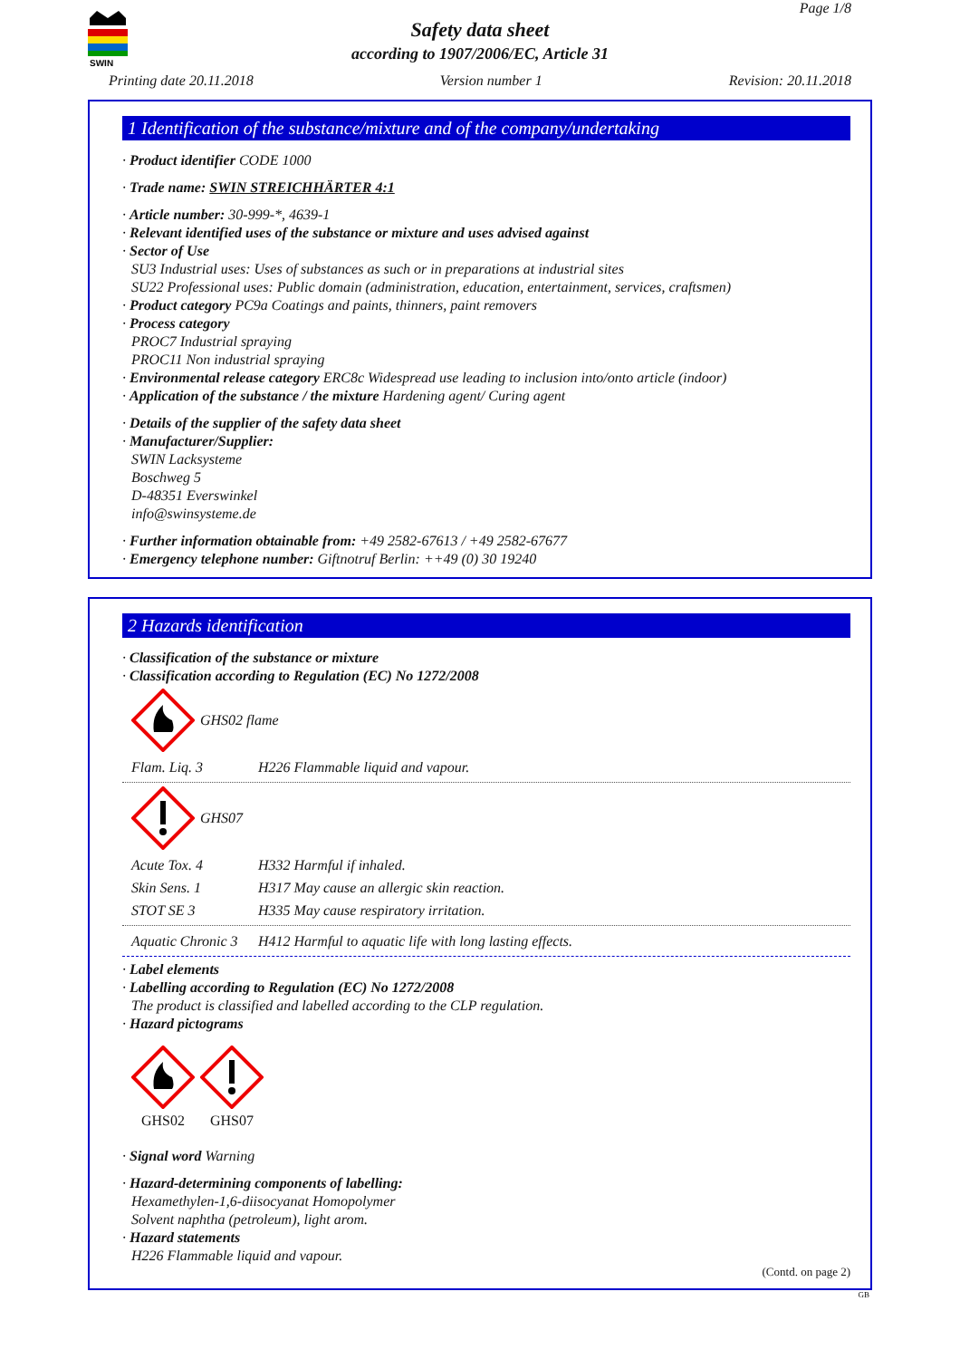SWIN
Page 1/8
Safety data sheet
according to 1907/2006/EC, Article 31
Printing date 20.11.2018 Version number 1 Revision: 20.11.2018
1 Identification of the substance/mixture and of the company/undertaking
· Product identifier CODE 1000
· Trade name: SWIN STREICHHÄRTER 4:1
· Article number: 30-999-*, 4639-1
· Relevant identified uses of the substance or mixture and uses advised against
· Sector of Use
SU3 Industrial uses: Uses of substances as such or in preparations at industrial sites
SU22 Professional uses: Public domain (administration, education, entertainment, services, craftsmen)
· Product category PC9a Coatings and paints, thinners, paint removers
· Process category
PROC7 Industrial spraying
PROC11 Non industrial spraying
· Environmental release category ERC8c Widespread use leading to inclusion into/onto article (indoor)
· Application of the substance / the mixture Hardening agent/ Curing agent
· Details of the supplier of the safety data sheet
· Manufacturer/Supplier:
SWIN Lacksysteme
Boschweg 5
D-48351 Everswinkel
info@swinsysteme.de
· Further information obtainable from: +49 2582-67613 / +49 2582-67677
· Emergency telephone number: Giftnotruf Berlin: ++49 (0) 30 19240
2 Hazards identification
· Classification of the substance or mixture
· Classification according to Regulation (EC) No 1272/2008
GHS02 flame
Flam. Liq. 3 H226 Flammable liquid and vapour.
GHS07
Acute Tox. 4 H332 Harmful if inhaled.
Skin Sens. 1 H317 May cause an allergic skin reaction.
STOT SE 3 H335 May cause respiratory irritation.
Aquatic Chronic 3 H412 Harmful to aquatic life with long lasting effects.
· Label elements
· Labelling according to Regulation (EC) No 1272/2008
The product is classified and labelled according to the CLP regulation.
· Hazard pictograms
GHS02
GHS07
· Signal word Warning
· Hazard-determining components of labelling:
Hexamethylen-1,6-diisocyanat Homopolymer
Solvent naphtha (petroleum), light arom.
· Hazard statements
H226 Flammable liquid and vapour.
(Contd. on page 2)
GB